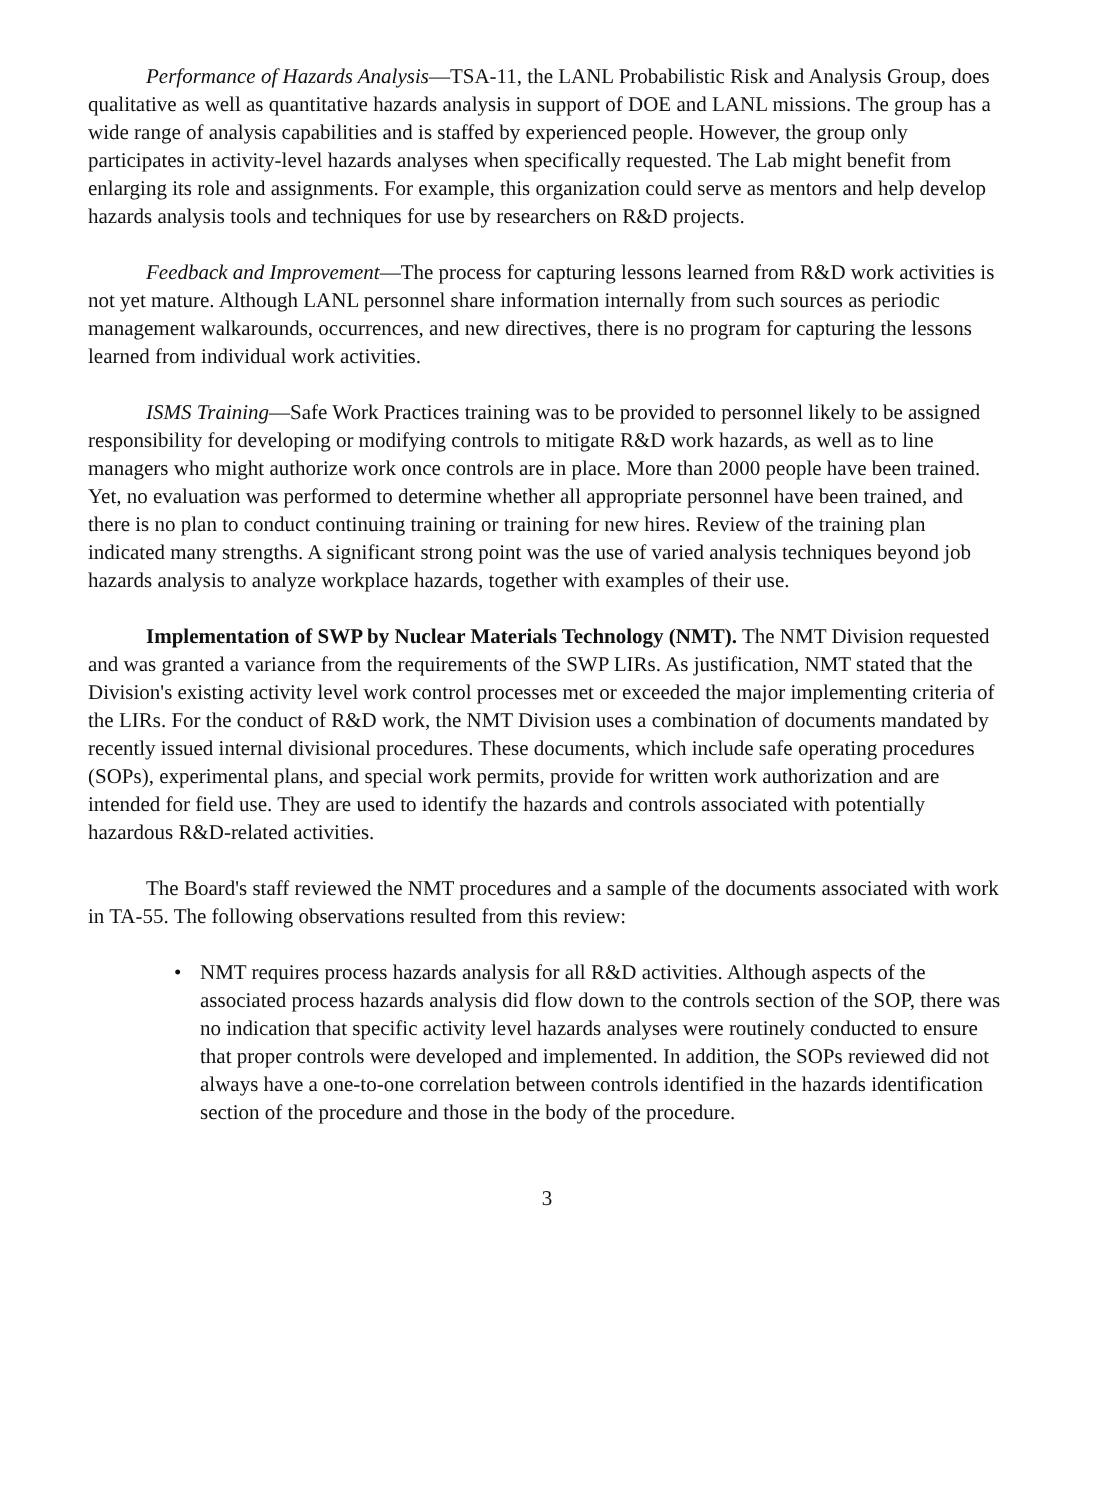Performance of Hazards Analysis—TSA-11, the LANL Probabilistic Risk and Analysis Group, does qualitative as well as quantitative hazards analysis in support of DOE and LANL missions. The group has a wide range of analysis capabilities and is staffed by experienced people. However, the group only participates in activity-level hazards analyses when specifically requested. The Lab might benefit from enlarging its role and assignments. For example, this organization could serve as mentors and help develop hazards analysis tools and techniques for use by researchers on R&D projects.
Feedback and Improvement—The process for capturing lessons learned from R&D work activities is not yet mature. Although LANL personnel share information internally from such sources as periodic management walkarounds, occurrences, and new directives, there is no program for capturing the lessons learned from individual work activities.
ISMS Training—Safe Work Practices training was to be provided to personnel likely to be assigned responsibility for developing or modifying controls to mitigate R&D work hazards, as well as to line managers who might authorize work once controls are in place. More than 2000 people have been trained. Yet, no evaluation was performed to determine whether all appropriate personnel have been trained, and there is no plan to conduct continuing training or training for new hires. Review of the training plan indicated many strengths. A significant strong point was the use of varied analysis techniques beyond job hazards analysis to analyze workplace hazards, together with examples of their use.
Implementation of SWP by Nuclear Materials Technology (NMT). The NMT Division requested and was granted a variance from the requirements of the SWP LIRs. As justification, NMT stated that the Division's existing activity level work control processes met or exceeded the major implementing criteria of the LIRs. For the conduct of R&D work, the NMT Division uses a combination of documents mandated by recently issued internal divisional procedures. These documents, which include safe operating procedures (SOPs), experimental plans, and special work permits, provide for written work authorization and are intended for field use. They are used to identify the hazards and controls associated with potentially hazardous R&D-related activities.
The Board's staff reviewed the NMT procedures and a sample of the documents associated with work in TA-55. The following observations resulted from this review:
• NMT requires process hazards analysis for all R&D activities. Although aspects of the associated process hazards analysis did flow down to the controls section of the SOP, there was no indication that specific activity level hazards analyses were routinely conducted to ensure that proper controls were developed and implemented. In addition, the SOPs reviewed did not always have a one-to-one correlation between controls identified in the hazards identification section of the procedure and those in the body of the procedure.
3